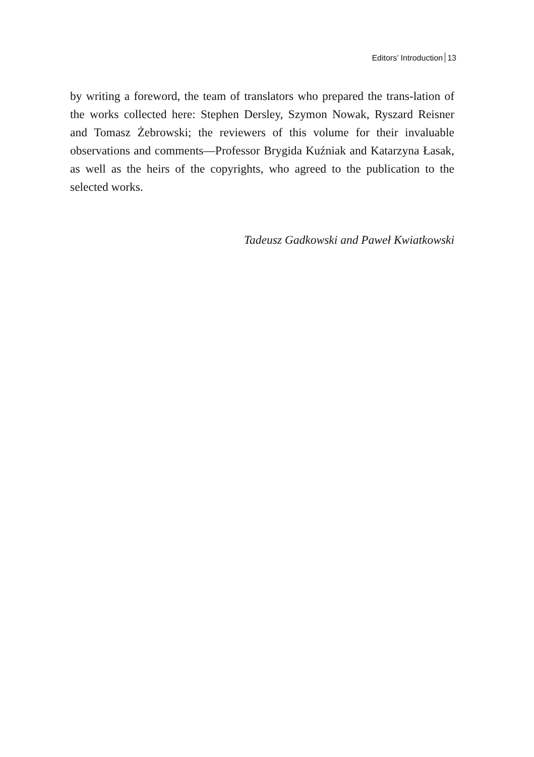Editors’ Introduction 13
by writing a foreword, the team of translators who prepared the trans-lation of the works collected here: Stephen Dersley, Szymon Nowak, Ryszard Reisner and Tomasz Żebrowski; the reviewers of this volume for their invaluable observations and comments—Professor Brygida Kuźniak and Katarzyna Łasak, as well as the heirs of the copyrights, who agreed to the publication to the selected works.
Tadeusz Gadkowski and Paweł Kwiatkowski